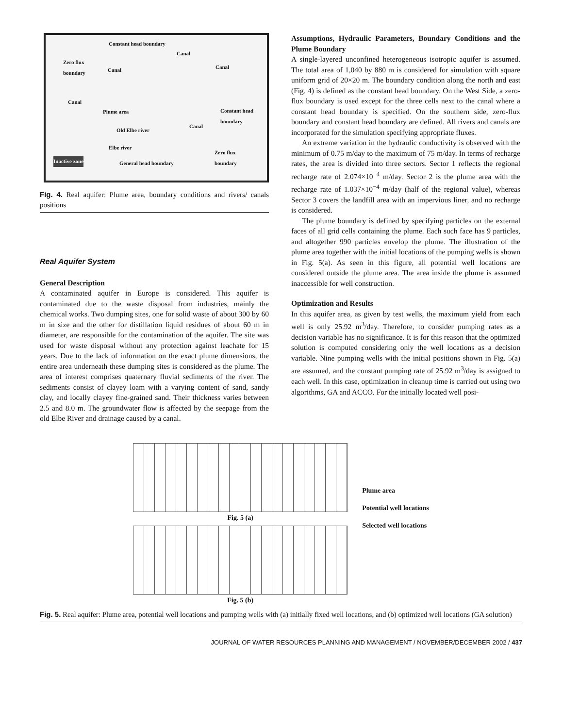Constant head boundary
Canal
Zero flux
boundary Canal Canal
Canal
Plume area Constant head
boundary
Old Elbe river
Canal
Elbe river
Zero flux
boundary Inactive zone General head boundary
Fig. 4. Real aquifer: Plume area, boundary conditions and rivers/ canals positions
Real Aquifer System
General Description
A contaminated aquifer in Europe is considered. This aquifer is contaminated due to the waste disposal from industries, mainly the chemical works. Two dumping sites, one for solid waste of about 300 by 60 m in size and the other for distillation liquid residues of about 60 m in diameter, are responsible for the contamination of the aquifer. The site was used for waste disposal without any protection against leachate for 15 years. Due to the lack of information on the exact plume dimensions, the entire area underneath these dumping sites is considered as the plume. The area of interest comprises quaternary fluvial sediments of the river. The sediments consist of clayey loam with a varying content of sand, sandy clay, and locally clayey fine-grained sand. Their thickness varies between 2.5 and 8.0 m. The groundwater flow is affected by the seepage from the old Elbe River and drainage caused by a canal.
Assumptions, Hydraulic Parameters, Boundary Conditions and the Plume Boundary
A single-layered unconfined heterogeneous isotropic aquifer is assumed. The total area of 1,040 by 880 m is considered for simulation with square uniform grid of 20×20 m. The boundary condition along the north and east (Fig. 4) is defined as the constant head boundary. On the West Side, a zero-flux boundary is used except for the three cells next to the canal where a constant head boundary is specified. On the southern side, zero-flux boundary and constant head boundary are defined. All rivers and canals are incorporated for the simulation specifying appropriate fluxes.
An extreme variation in the hydraulic conductivity is observed with the minimum of 0.75 m/day to the maximum of 75 m/day. In terms of recharge rates, the area is divided into three sectors. Sector 1 reflects the regional recharge rate of 2.074×10<sup>−4</sup> m/day. Sector 2 is the plume area with the recharge rate of 1.037×10<sup>−4</sup> m/day (half of the regional value), whereas Sector 3 covers the landfill area with an impervious liner, and no recharge is considered.
The plume boundary is defined by specifying particles on the external faces of all grid cells containing the plume. Each such face has 9 particles, and altogether 990 particles envelop the plume. The illustration of the plume area together with the initial locations of the pumping wells is shown in Fig. 5(a). As seen in this figure, all potential well locations are considered outside the plume area. The area inside the plume is assumed inaccessible for well construction.
Optimization and Results
In this aquifer area, as given by test wells, the maximum yield from each well is only 25.92 m<sup>3</sup>/day. Therefore, to consider pumping rates as a decision variable has no significance. It is for this reason that the optimized solution is computed considering only the well locations as a decision variable. Nine pumping wells with the initial positions shown in Fig. 5(a) are assumed, and the constant pumping rate of 25.92 m<sup>3</sup>/day is assigned to each well. In this case, optimization in cleanup time is carried out using two algorithms, GA and ACCO. For the initially located well posi-
Fig. 5 (a)
Fig. 5 (b)
Plume area
Potential well locations
Selected well locations
Fig. 5. Real aquifer: Plume area, potential well locations and pumping wells with (a) initially fixed well locations, and (b) optimized well locations (GA solution)
JOURNAL OF WATER RESOURCES PLANNING AND MANAGEMENT / NOVEMBER/DECEMBER 2002 / 437